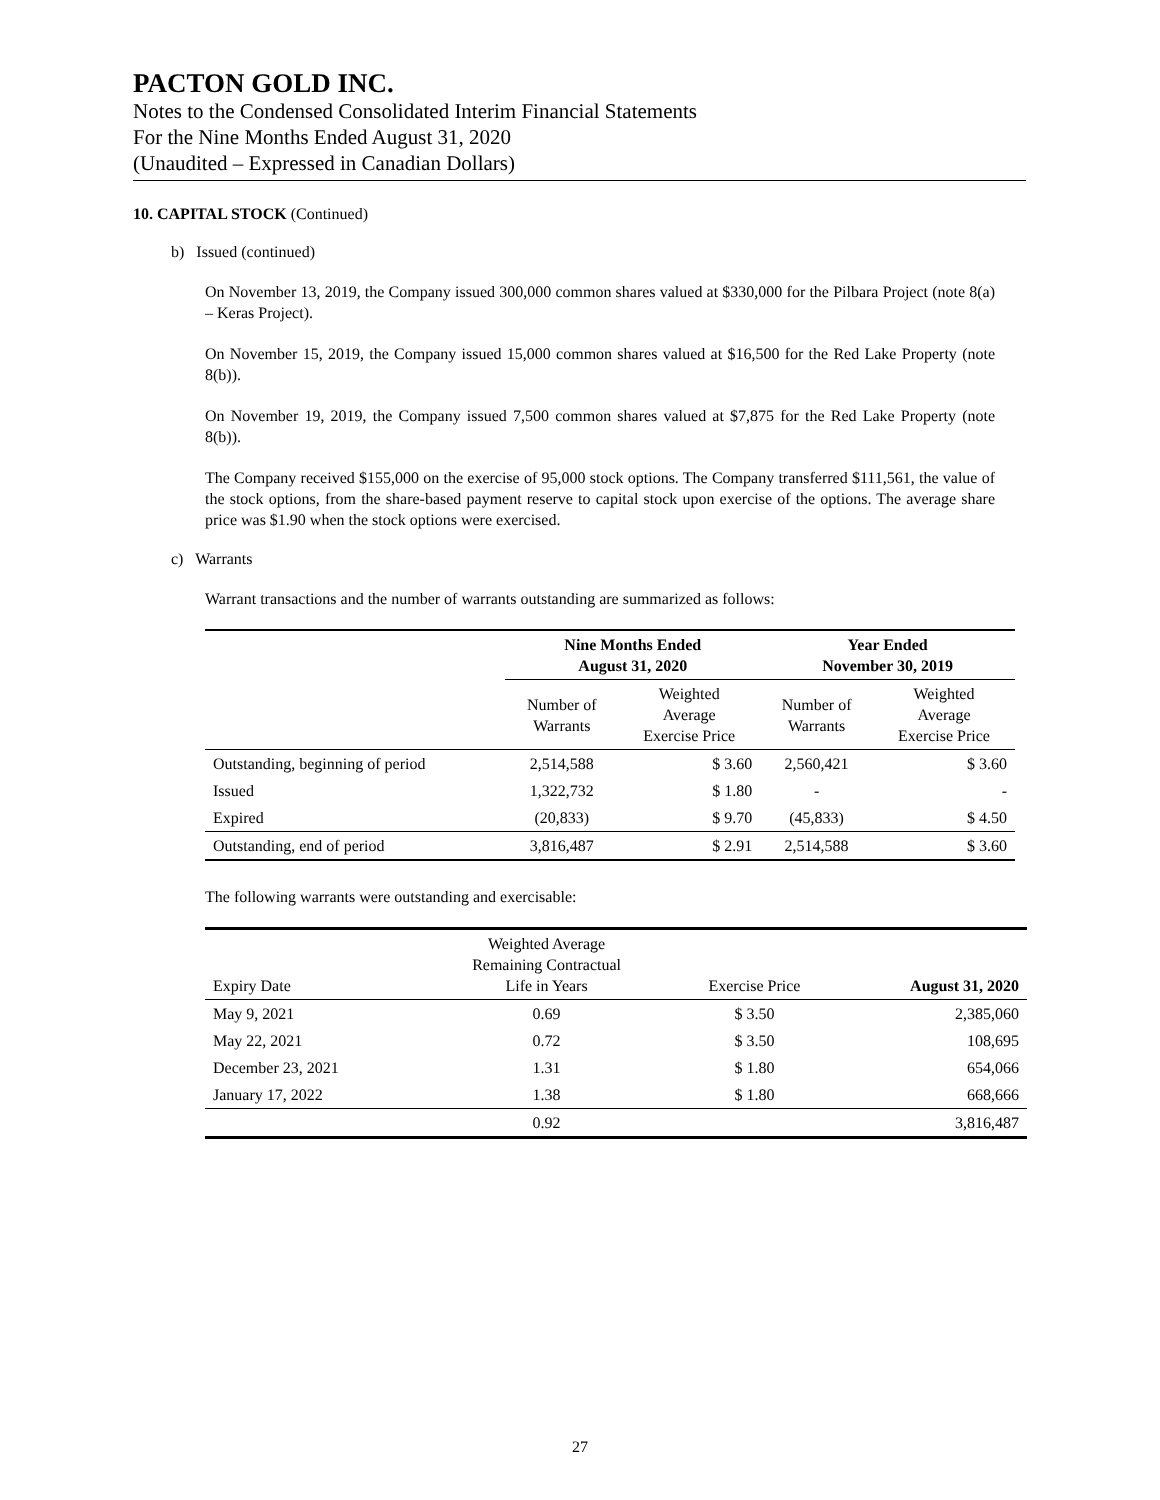PACTON GOLD INC.
Notes to the Condensed Consolidated Interim Financial Statements
For the Nine Months Ended August 31, 2020
(Unaudited – Expressed in Canadian Dollars)
10. CAPITAL STOCK (Continued)
b) Issued (continued)
On November 13, 2019, the Company issued 300,000 common shares valued at $330,000 for the Pilbara Project (note 8(a) – Keras Project).
On November 15, 2019, the Company issued 15,000 common shares valued at $16,500 for the Red Lake Property (note 8(b)).
On November 19, 2019, the Company issued 7,500 common shares valued at $7,875 for the Red Lake Property (note 8(b)).
The Company received $155,000 on the exercise of 95,000 stock options. The Company transferred $111,561, the value of the stock options, from the share-based payment reserve to capital stock upon exercise of the options. The average share price was $1.90 when the stock options were exercised.
c) Warrants
Warrant transactions and the number of warrants outstanding are summarized as follows:
| | Nine Months Ended August 31, 2020 | | Year Ended November 30, 2019 | |
| --- | --- | --- | --- | --- |
| | Number of Warrants | Weighted Average Exercise Price | Number of Warrants | Weighted Average Exercise Price |
| Outstanding, beginning of period | 2,514,588 | $ 3.60 | 2,560,421 | $ 3.60 |
| Issued | 1,322,732 | $ 1.80 | - | - |
| Expired | (20,833) | $ 9.70 | (45,833) | $ 4.50 |
| Outstanding, end of period | 3,816,487 | $ 2.91 | 2,514,588 | $ 3.60 |
The following warrants were outstanding and exercisable:
| Expiry Date | Weighted Average Remaining Contractual Life in Years | Exercise Price | August 31, 2020 |
| May 9, 2021 | 0.69 | $ 3.50 | 2,385,060 |
| May 22, 2021 | 0.72 | $ 3.50 | 108,695 |
| December 23, 2021 | 1.31 | $ 1.80 | 654,066 |
| January 17, 2022 | 1.38 | $ 1.80 | 668,666 |
| | 0.92 | | 3,816,487 |
27